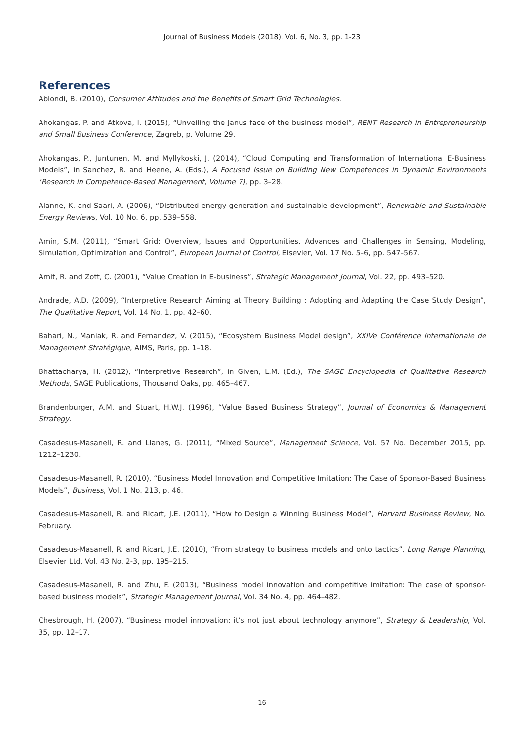Journal of Business Models (2018), Vol. 6, No. 3, pp. 1-23
References
Ablondi, B. (2010), Consumer Attitudes and the Benefits of Smart Grid Technologies.
Ahokangas, P. and Atkova, I. (2015), “Unveiling the Janus face of the business model”, RENT Research in Entrepreneurship and Small Business Conference, Zagreb, p. Volume 29.
Ahokangas, P., Juntunen, M. and Myllykoski, J. (2014), “Cloud Computing and Transformation of International E-Business Models”, in Sanchez, R. and Heene, A. (Eds.), A Focused Issue on Building New Competences in Dynamic Environments (Research in Competence-Based Management, Volume 7), pp. 3–28.
Alanne, K. and Saari, A. (2006), “Distributed energy generation and sustainable development”, Renewable and Sustainable Energy Reviews, Vol. 10 No. 6, pp. 539–558.
Amin, S.M. (2011), “Smart Grid: Overview, Issues and Opportunities. Advances and Challenges in Sensing, Modeling, Simulation, Optimization and Control”, European Journal of Control, Elsevier, Vol. 17 No. 5–6, pp. 547–567.
Amit, R. and Zott, C. (2001), “Value Creation in E-business”, Strategic Management Journal, Vol. 22, pp. 493–520.
Andrade, A.D. (2009), “Interpretive Research Aiming at Theory Building : Adopting and Adapting the Case Study Design”, The Qualitative Report, Vol. 14 No. 1, pp. 42–60.
Bahari, N., Maniak, R. and Fernandez, V. (2015), “Ecosystem Business Model design”, XXIVe Conférence Internationale de Management Stratégique, AIMS, Paris, pp. 1–18.
Bhattacharya, H. (2012), “Interpretive Research”, in Given, L.M. (Ed.), The SAGE Encyclopedia of Qualitative Research Methods, SAGE Publications, Thousand Oaks, pp. 465–467.
Brandenburger, A.M. and Stuart, H.W.J. (1996), “Value Based Business Strategy”, Journal of Economics & Management Strategy.
Casadesus-Masanell, R. and Llanes, G. (2011), “Mixed Source”, Management Science, Vol. 57 No. December 2015, pp. 1212–1230.
Casadesus-Masanell, R. (2010), “Business Model Innovation and Competitive Imitation: The Case of Sponsor-Based Business Models”, Business, Vol. 1 No. 213, p. 46.
Casadesus-Masanell, R. and Ricart, J.E. (2011), “How to Design a Winning Business Model”, Harvard Business Review, No. February.
Casadesus-Masanell, R. and Ricart, J.E. (2010), “From strategy to business models and onto tactics”, Long Range Planning, Elsevier Ltd, Vol. 43 No. 2-3, pp. 195–215.
Casadesus-Masanell, R. and Zhu, F. (2013), “Business model innovation and competitive imitation: The case of sponsor-based business models”, Strategic Management Journal, Vol. 34 No. 4, pp. 464–482.
Chesbrough, H. (2007), “Business model innovation: it’s not just about technology anymore”, Strategy & Leadership, Vol. 35, pp. 12–17.
16